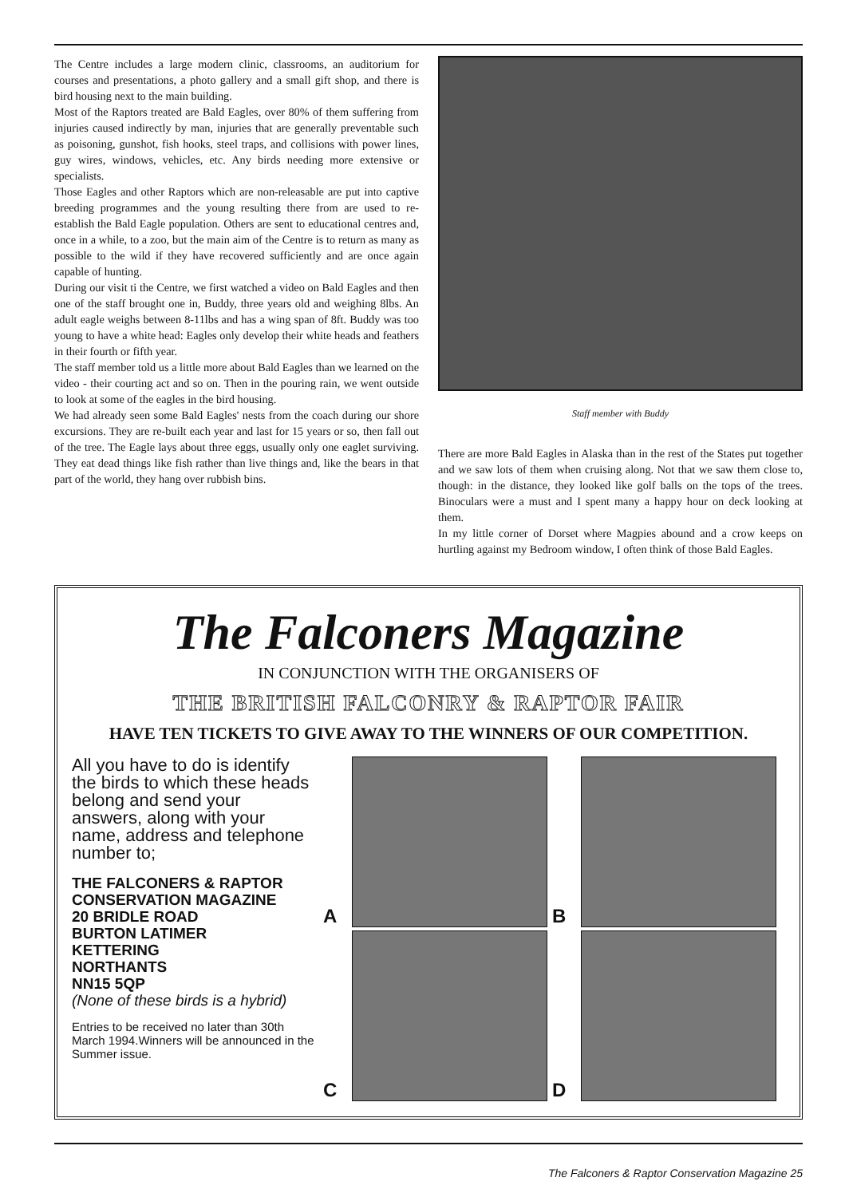The Centre includes a large modern clinic, classrooms, an auditorium for courses and presentations, a photo gallery and a small gift shop, and there is bird housing next to the main building.
Most of the Raptors treated are Bald Eagles, over 80% of them suffering from injuries caused indirectly by man, injuries that are generally preventable such as poisoning, gunshot, fish hooks, steel traps, and collisions with power lines, guy wires, windows, vehicles, etc. Any birds needing more extensive or specialists.
Those Eagles and other Raptors which are non-releasable are put into captive breeding programmes and the young resulting there from are used to re-establish the Bald Eagle population. Others are sent to educational centres and, once in a while, to a zoo, but the main aim of the Centre is to return as many as possible to the wild if they have recovered sufficiently and are once again capable of hunting.
During our visit ti the Centre, we first watched a video on Bald Eagles and then one of the staff brought one in, Buddy, three years old and weighing 8lbs. An adult eagle weighs between 8-11lbs and has a wing span of 8ft. Buddy was too young to have a white head: Eagles only develop their white heads and feathers in their fourth or fifth year.
The staff member told us a little more about Bald Eagles than we learned on the video - their courting act and so on. Then in the pouring rain, we went outside to look at some of the eagles in the bird housing.
We had already seen some Bald Eagles' nests from the coach during our shore excursions. They are re-built each year and last for 15 years or so, then fall out of the tree. The Eagle lays about three eggs, usually only one eaglet surviving. They eat dead things like fish rather than live things and, like the bears in that part of the world, they hang over rubbish bins.
Staff member with Buddy
There are more Bald Eagles in Alaska than in the rest of the States put together and we saw lots of them when cruising along. Not that we saw them close to, though: in the distance, they looked like golf balls on the tops of the trees. Binoculars were a must and I spent many a happy hour on deck looking at them.
In my little corner of Dorset where Magpies abound and a crow keeps on hurtling against my Bedroom window, I often think of those Bald Eagles.
The Falconers Magazine
IN CONJUNCTION WITH THE ORGANISERS OF
THE BRITISH FALCONRY & RAPTOR FAIR
HAVE TEN TICKETS TO GIVE AWAY TO THE WINNERS OF OUR COMPETITION.
All you have to do is identify the birds to which these heads belong and send your answers, along with your name, address and telephone number to;
THE FALCONERS & RAPTOR
CONSERVATION MAGAZINE
20 BRIDLE ROAD
BURTON LATIMER
KETTERING
NORTHANTS
NN15 5QP
(None of these birds is a hybrid)
Entries to be received no later than 30th March 1994.Winners will be announced in the Summer issue.
A
B
C
D
The Falconers & Raptor Conservation Magazine 25